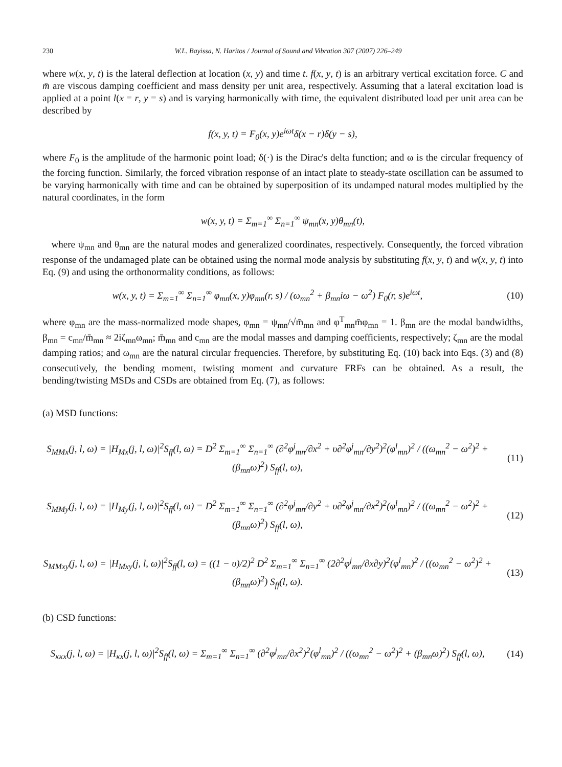230 W.L. Bayissa, N. Haritos / Journal of Sound and Vibration 307 (2007) 226–249
where w(x, y, t) is the lateral deflection at location (x, y) and time t. f(x, y, t) is an arbitrary vertical excitation force. C and m̄ are viscous damping coefficient and mass density per unit area, respectively. Assuming that a lateral excitation load is applied at a point l(x = r, y = s) and is varying harmonically with time, the equivalent distributed load per unit area can be described by
f(x, y, t) = F<sub>0</sub>(x, y)e<sup>iωt</sup>δ(x − r)δ(y − s),
where F<sub>0</sub> is the amplitude of the harmonic point load; δ(·) is the Dirac's delta function; and ω is the circular frequency of the forcing function. Similarly, the forced vibration response of an intact plate to steady-state oscillation can be assumed to be varying harmonically with time and can be obtained by superposition of its undamped natural modes multiplied by the natural coordinates, in the form
w(x, y, t) = Σ<sub>m=1</sub><sup>∞</sup> Σ<sub>n=1</sub><sup>∞</sup> ψ<sub>mn</sub>(x, y)θ<sub>mn</sub>(t),
where ψ<sub>mn</sub> and θ<sub>mn</sub> are the natural modes and generalized coordinates, respectively. Consequently, the forced vibration response of the undamaged plate can be obtained using the normal mode analysis by substituting f(x, y, t) and w(x, y, t) into Eq. (9) and using the orthonormality conditions, as follows:
w(x, y, t) = Σ<sub>m=1</sub><sup>∞</sup> Σ<sub>n=1</sub><sup>∞</sup> φ<sub>mn</sub>(x, y)φ<sub>mn</sub>(r, s) / (ω<sub>mn</sub><sup>2</sup> + β<sub>mn</sub>iω − ω<sup>2</sup>) F<sub>0</sub>(r, s)e<sup>iωt</sup>,
(10)
where φ<sub>mn</sub> are the mass-normalized mode shapes, φ<sub>mn</sub> = ψ<sub>mn</sub>/√m̄<sub>mn</sub> and φ<sup>T</sup><sub>mn</sub>m̄φ<sub>mn</sub> = 1. β<sub>mn</sub> are the modal bandwidths, β<sub>mn</sub> = c<sub>mn</sub>/m̄<sub>mn</sub> ≈ 2iζ<sub>mn</sub>ω<sub>mn</sub>; m̄<sub>mn</sub> and c<sub>mn</sub> are the modal masses and damping coefficients, respectively; ζ<sub>mn</sub> are the modal damping ratios; and ω<sub>mn</sub> are the natural circular frequencies. Therefore, by substituting Eq. (10) back into Eqs. (3) and (8) consecutively, the bending moment, twisting moment and curvature FRFs can be obtained. As a result, the bending/twisting MSDs and CSDs are obtained from Eq. (7), as follows:
(a) MSD functions:
S<sub>MMx</sub>(j, l, ω) = |H<sub>Mx</sub>(j, l, ω)|<sup>2</sup>S<sub>ff</sub>(l, ω) = D<sup>2</sup> Σ<sub>m=1</sub><sup>∞</sup> Σ<sub>n=1</sub><sup>∞</sup> (∂<sup>2</sup>φ<sup>j</sup><sub>mn</sub>/∂x<sup>2</sup> + υ∂<sup>2</sup>φ<sup>j</sup><sub>mn</sub>/∂y<sup>2</sup>)<sup>2</sup>(φ<sup>l</sup><sub>mn</sub>)<sup>2</sup> / ((ω<sub>mn</sub><sup>2</sup> − ω<sup>2</sup>)<sup>2</sup> + (β<sub>mn</sub>ω)<sup>2</sup>) S<sub>ff</sub>(l, ω),
(11)
S<sub>MMy</sub>(j, l, ω) = |H<sub>My</sub>(j, l, ω)|<sup>2</sup>S<sub>ff</sub>(l, ω) = D<sup>2</sup> Σ<sub>m=1</sub><sup>∞</sup> Σ<sub>n=1</sub><sup>∞</sup> (∂<sup>2</sup>φ<sup>j</sup><sub>mn</sub>/∂y<sup>2</sup> + υ∂<sup>2</sup>φ<sup>j</sup><sub>mn</sub>/∂x<sup>2</sup>)<sup>2</sup>(φ<sup>l</sup><sub>mn</sub>)<sup>2</sup> / ((ω<sub>mn</sub><sup>2</sup> − ω<sup>2</sup>)<sup>2</sup> + (β<sub>mn</sub>ω)<sup>2</sup>) S<sub>ff</sub>(l, ω),
(12)
S<sub>MMxy</sub>(j, l, ω) = |H<sub>Mxy</sub>(j, l, ω)|<sup>2</sup>S<sub>ff</sub>(l, ω) = ((1 − υ)/2)<sup>2</sup> D<sup>2</sup> Σ<sub>m=1</sub><sup>∞</sup> Σ<sub>n=1</sub><sup>∞</sup> (2∂<sup>2</sup>φ<sup>j</sup><sub>mn</sub>/∂x∂y)<sup>2</sup>(φ<sup>l</sup><sub>mn</sub>)<sup>2</sup> / ((ω<sub>mn</sub><sup>2</sup> − ω<sup>2</sup>)<sup>2</sup> + (β<sub>mn</sub>ω)<sup>2</sup>) S<sub>ff</sub>(l, ω).
(13)
(b) CSD functions:
S<sub>κκx</sub>(j, l, ω) = |H<sub>κx</sub>(j, l, ω)|<sup>2</sup>S<sub>ff</sub>(l, ω) = Σ<sub>m=1</sub><sup>∞</sup> Σ<sub>n=1</sub><sup>∞</sup> (∂<sup>2</sup>φ<sup>j</sup><sub>mn</sub>/∂x<sup>2</sup>)<sup>2</sup>(φ<sup>l</sup><sub>mn</sub>)<sup>2</sup> / ((ω<sub>mn</sub><sup>2</sup> − ω<sup>2</sup>)<sup>2</sup> + (β<sub>mn</sub>ω)<sup>2</sup>) S<sub>ff</sub>(l, ω),
(14)